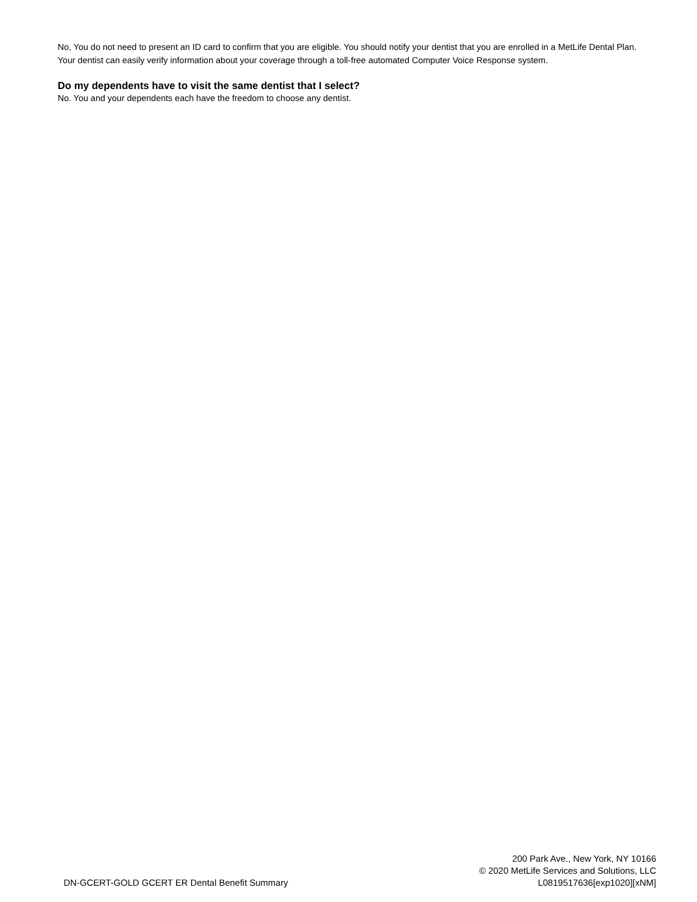No, You do not need to present an ID card to confirm that you are eligible. You should notify your dentist that you are enrolled in a MetLife Dental Plan. Your dentist can easily verify information about your coverage through a toll-free automated Computer Voice Response system.
Do my dependents have to visit the same dentist that I select?
No. You and your dependents each have the freedom to choose any dentist.
DN-GCERT-GOLD GCERT ER Dental Benefit Summary
200 Park Ave., New York, NY 10166
© 2020 MetLife Services and Solutions, LLC
L0819517636[exp1020][xNM]